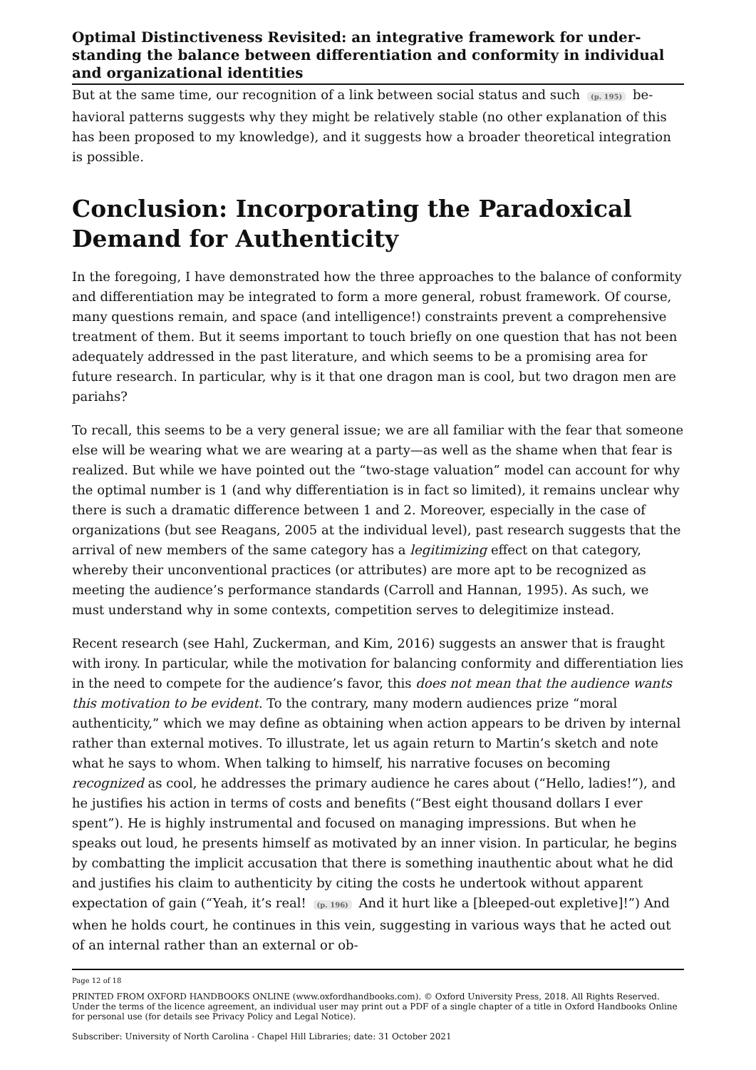Optimal Distinctiveness Revisited: an integrative framework for under­standing the balance between differentiation and conformity in individual and organizational identities
But at the same time, our recognition of a link between social status and such (p. 195) be­havioral patterns suggests why they might be relatively stable (no other explanation of this has been proposed to my knowledge), and it suggests how a broader theoretical inte­gration is possible.
Conclusion: Incorporating the Paradoxical De­mand for Authenticity
In the foregoing, I have demonstrated how the three approaches to the balance of confor­mity and differentiation may be integrated to form a more general, robust framework. Of course, many questions remain, and space (and intelligence!) constraints prevent a com­prehensive treatment of them. But it seems important to touch briefly on one question that has not been adequately addressed in the past literature, and which seems to be a promising area for future research. In particular, why is it that one dragon man is cool, but two dragon men are pariahs?
To recall, this seems to be a very general issue; we are all familiar with the fear that someone else will be wearing what we are wearing at a party—as well as the shame when that fear is realized. But while we have pointed out the “two-stage valuation” model can account for why the optimal number is 1 (and why differentiation is in fact so limited), it remains unclear why there is such a dramatic difference between 1 and 2. Moreover, es­pecially in the case of organizations (but see Reagans, 2005 at the individual level), past research suggests that the arrival of new members of the same category has a legitimiz­ing effect on that category, whereby their unconventional practices (or attributes) are more apt to be recognized as meeting the audience’s performance standards (Carroll and Hannan, 1995). As such, we must understand why in some contexts, competition serves to delegitimize instead.
Recent research (see Hahl, Zuckerman, and Kim, 2016) suggests an answer that is fraught with irony. In particular, while the motivation for balancing conformity and differ­entiation lies in the need to compete for the audience’s favor, this does not mean that the audience wants this motivation to be evident. To the contrary, many modern audiences prize “moral authenticity,” which we may define as obtaining when action appears to be driven by internal rather than external motives. To illustrate, let us again return to Martin’s sketch and note what he says to whom. When talking to himself, his narrative fo­cuses on becoming recognized as cool, he addresses the primary audience he cares about (“Hello, ladies!”), and he justifies his action in terms of costs and benefits (“Best eight thousand dollars I ever spent”). He is highly instrumental and focused on managing im­pressions. But when he speaks out loud, he presents himself as motivated by an inner vi­sion. In particular, he begins by combatting the implicit accusation that there is some­thing inauthentic about what he did and justifies his claim to authenticity by citing the costs he undertook without apparent expectation of gain (“Yeah, it’s real! (p. 196) And it hurt like a [bleeped-out expletive]!”) And when he holds court, he continues in this vein, suggesting in various ways that he acted out of an internal rather than an external or ob-
Page 12 of 18
PRINTED FROM OXFORD HANDBOOKS ONLINE (www.oxfordhandbooks.com). © Oxford University Press, 2018. All Rights Reserved. Under the terms of the licence agreement, an individual user may print out a PDF of a single chapter of a title in Oxford Handbooks Online for personal use (for details see Privacy Policy and Legal Notice).
Subscriber: University of North Carolina - Chapel Hill Libraries; date: 31 October 2021